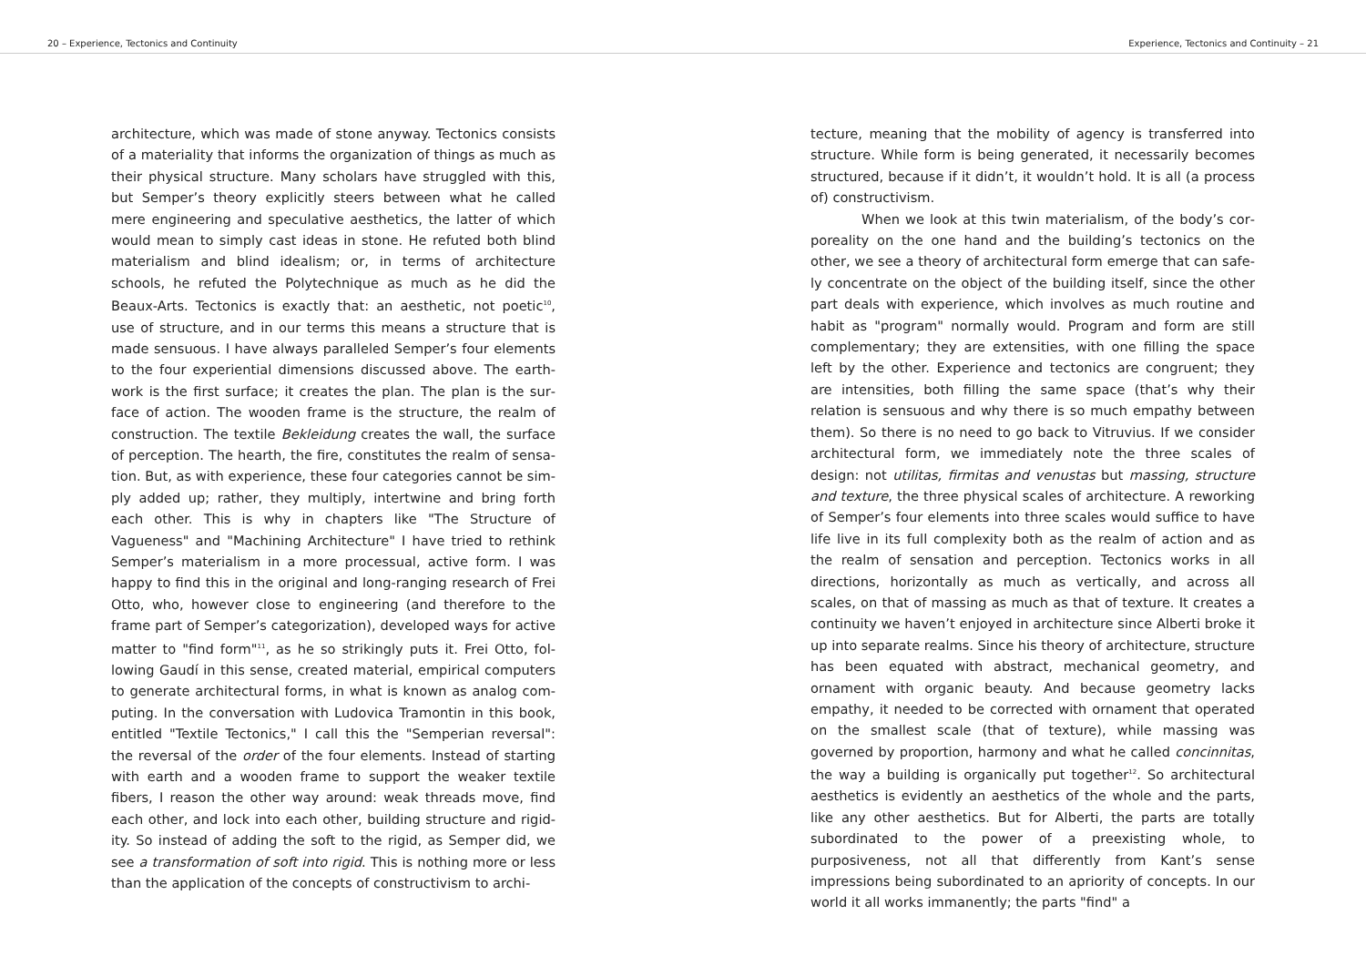20 – Experience, Tectonics and Continuity Experience, Tectonics and Continuity – 21
architecture, which was made of stone anyway. Tectonics consists of a materiality that informs the organization of things as much as their physical structure. Many scholars have struggled with this, but Semper’s theory explicitly steers between what he called mere engineering and speculative aesthetics, the latter of which would mean to simply cast ideas in stone. He refuted both blind materialism and blind idealism; or, in terms of architecture schools, he refuted the Polytechnique as much as he did the Beaux-Arts. Tectonics is exactly that: an aesthetic, not poetic<sup>10</sup>, use of structure, and in our terms this means a structure that is made sensuous. I have always paralleled Semper’s four elements to the four experiential dimensions discussed above. The earth­work is the first surface; it creates the plan. The plan is the sur­face of action. The wooden frame is the structure, the realm of construction. The textile Bekleidung creates the wall, the surface of perception. The hearth, the fire, constitutes the realm of sensa­tion. But, as with experience, these four categories cannot be sim­ply added up; rather, they multiply, intertwine and bring forth each other. This is why in chapters like "The Structure of Vagueness" and "Machining Architecture" I have tried to rethink Semper’s materialism in a more processual, active form. I was happy to find this in the original and long-ranging research of Frei Otto, who, however close to engineering (and therefore to the frame part of Semper’s categorization), developed ways for active matter to "find form"<sup>11</sup>, as he so strikingly puts it. Frei Otto, fol­lowing Gaudí in this sense, created material, empirical computers to generate architectural forms, in what is known as analog com­puting. In the conversation with Ludovica Tramontin in this book, entitled "Textile Tectonics," I call this the "Semperian reversal": the reversal of the order of the four elements. Instead of starting with earth and a wooden frame to support the weaker textile fibers, I reason the other way around: weak threads move, find each other, and lock into each other, building structure and rigid­ity. So instead of adding the soft to the rigid, as Semper did, we see a transformation of soft into rigid. This is nothing more or less than the application of the concepts of constructivism to archi-
tecture, meaning that the mobility of agency is transferred into structure. While form is being generated, it necessarily becomes structured, because if it didn’t, it wouldn’t hold. It is all (a process of) constructivism.
When we look at this twin materialism, of the body’s cor­poreality on the one hand and the building’s tectonics on the other, we see a theory of architectural form emerge that can safe­ly concentrate on the object of the building itself, since the other part deals with experience, which involves as much routine and habit as "program" normally would. Program and form are still complementary; they are extensities, with one filling the space left by the other. Experience and tectonics are congruent; they are intensities, both filling the same space (that’s why their relation is sensuous and why there is so much empathy between them). So there is no need to go back to Vitruvius. If we consider architec­tural form, we immediately note the three scales of design: not utilitas, firmitas and venustas but massing, structure and texture, the three physical scales of architecture. A reworking of Semper’s four elements into three scales would suffice to have life live in its full complexity both as the realm of action and as the realm of sensation and perception. Tectonics works in all directions, hori­zontally as much as vertically, and across all scales, on that of massing as much as that of texture. It creates a continuity we haven’t enjoyed in architecture since Alberti broke it up into sep­arate realms. Since his theory of architecture, structure has been equated with abstract, mechanical geometry, and ornament with organic beauty. And because geometry lacks empathy, it needed to be corrected with ornament that operated on the smallest scale (that of texture), while massing was governed by proportion, har­mony and what he called concinnitas, the way a building is organ­ically put together<sup>12</sup>. So architectural aesthetics is evidently an aesthetics of the whole and the parts, like any other aesthetics. But for Alberti, the parts are totally subordinated to the power of a preexisting whole, to purposiveness, not all that differently from Kant’s sense impressions being subordinated to an apriority of concepts. In our world it all works immanently; the parts "find" a